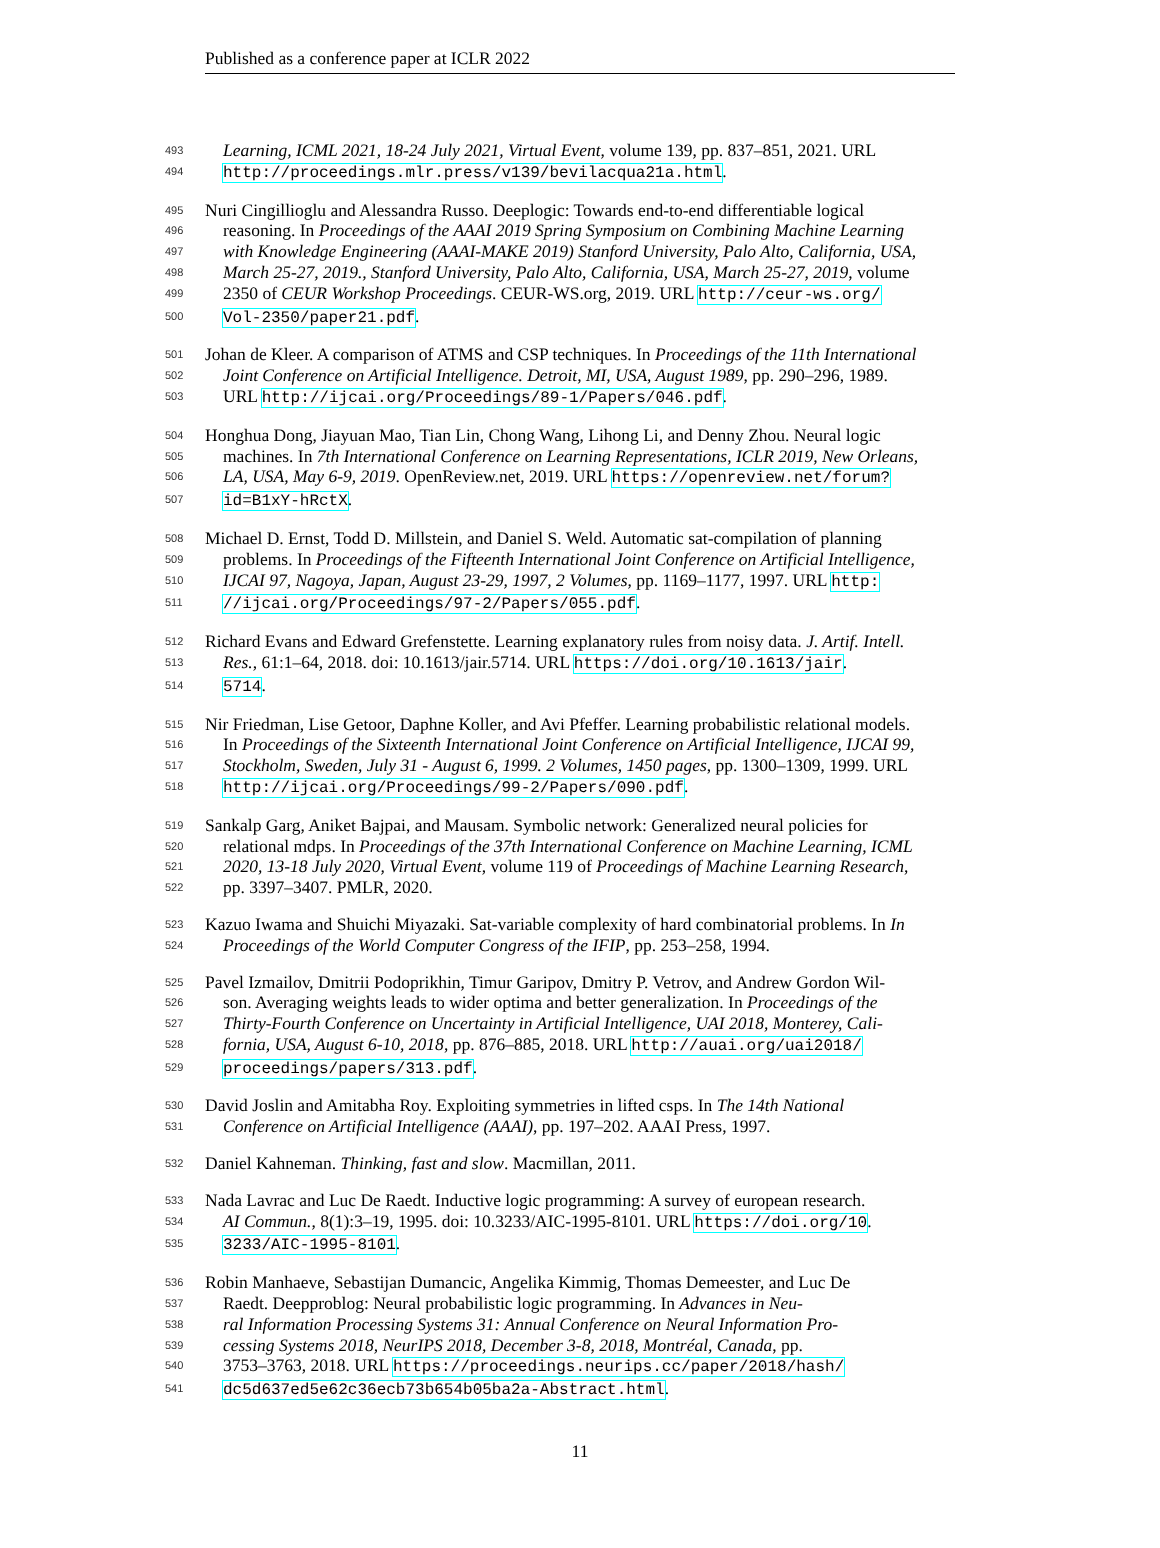Published as a conference paper at ICLR 2022
493 Learning, ICML 2021, 18-24 July 2021, Virtual Event, volume 139, pp. 837–851, 2021. URL
494 http://proceedings.mlr.press/v139/bevilacqua21a.html.
495 Nuri Cingillioglu and Alessandra Russo. Deeplogic: Towards end-to-end differentiable logical
496 reasoning. In Proceedings of the AAAI 2019 Spring Symposium on Combining Machine Learning
497 with Knowledge Engineering (AAAI-MAKE 2019) Stanford University, Palo Alto, California, USA,
498 March 25-27, 2019., Stanford University, Palo Alto, California, USA, March 25-27, 2019, volume
499 2350 of CEUR Workshop Proceedings. CEUR-WS.org, 2019. URL http://ceur-ws.org/
500 Vol-2350/paper21.pdf.
501 Johan de Kleer. A comparison of ATMS and CSP techniques. In Proceedings of the 11th International
502 Joint Conference on Artificial Intelligence. Detroit, MI, USA, August 1989, pp. 290–296, 1989.
503 URL http://ijcai.org/Proceedings/89-1/Papers/046.pdf.
504 Honghua Dong, Jiayuan Mao, Tian Lin, Chong Wang, Lihong Li, and Denny Zhou. Neural logic
505 machines. In 7th International Conference on Learning Representations, ICLR 2019, New Orleans,
506 LA, USA, May 6-9, 2019. OpenReview.net, 2019. URL https://openreview.net/forum?
507 id=B1xY-hRctX.
508 Michael D. Ernst, Todd D. Millstein, and Daniel S. Weld. Automatic sat-compilation of planning
509 problems. In Proceedings of the Fifteenth International Joint Conference on Artificial Intelligence,
510 IJCAI 97, Nagoya, Japan, August 23-29, 1997, 2 Volumes, pp. 1169–1177, 1997. URL http:
511 //ijcai.org/Proceedings/97-2/Papers/055.pdf.
512 Richard Evans and Edward Grefenstette. Learning explanatory rules from noisy data. J. Artif. Intell.
513 Res., 61:1–64, 2018. doi: 10.1613/jair.5714. URL https://doi.org/10.1613/jair.
514 5714.
515 Nir Friedman, Lise Getoor, Daphne Koller, and Avi Pfeffer. Learning probabilistic relational models.
516 In Proceedings of the Sixteenth International Joint Conference on Artificial Intelligence, IJCAI 99,
517 Stockholm, Sweden, July 31 - August 6, 1999. 2 Volumes, 1450 pages, pp. 1300–1309, 1999. URL
518 http://ijcai.org/Proceedings/99-2/Papers/090.pdf.
519 Sankalp Garg, Aniket Bajpai, and Mausam. Symbolic network: Generalized neural policies for
520 relational mdps. In Proceedings of the 37th International Conference on Machine Learning, ICML
521 2020, 13-18 July 2020, Virtual Event, volume 119 of Proceedings of Machine Learning Research,
522 pp. 3397–3407. PMLR, 2020.
523 Kazuo Iwama and Shuichi Miyazaki. Sat-variable complexity of hard combinatorial problems. In In
524 Proceedings of the World Computer Congress of the IFIP, pp. 253–258, 1994.
525 Pavel Izmailov, Dmitrii Podoprikhin, Timur Garipov, Dmitry P. Vetrov, and Andrew Gordon Wil-
526 son. Averaging weights leads to wider optima and better generalization. In Proceedings of the
527 Thirty-Fourth Conference on Uncertainty in Artificial Intelligence, UAI 2018, Monterey, Cali-
528 fornia, USA, August 6-10, 2018, pp. 876–885, 2018. URL http://auai.org/uai2018/
529 proceedings/papers/313.pdf.
530 David Joslin and Amitabha Roy. Exploiting symmetries in lifted csps. In The 14th National
531 Conference on Artificial Intelligence (AAAI), pp. 197–202. AAAI Press, 1997.
532 Daniel Kahneman. Thinking, fast and slow. Macmillan, 2011.
533 Nada Lavrac and Luc De Raedt. Inductive logic programming: A survey of european research.
534 AI Commun., 8(1):3–19, 1995. doi: 10.3233/AIC-1995-8101. URL https://doi.org/10.
535 3233/AIC-1995-8101.
536 Robin Manhaeve, Sebastijan Dumancic, Angelika Kimmig, Thomas Demeester, and Luc De
537 Raedt. Deepproblog: Neural probabilistic logic programming. In Advances in Neu-
538 ral Information Processing Systems 31: Annual Conference on Neural Information Pro-
539 cessing Systems 2018, NeurIPS 2018, December 3-8, 2018, Montréal, Canada, pp.
540 3753–3763, 2018. URL https://proceedings.neurips.cc/paper/2018/hash/
541 dc5d637ed5e62c36ecb73b654b05ba2a-Abstract.html.
11